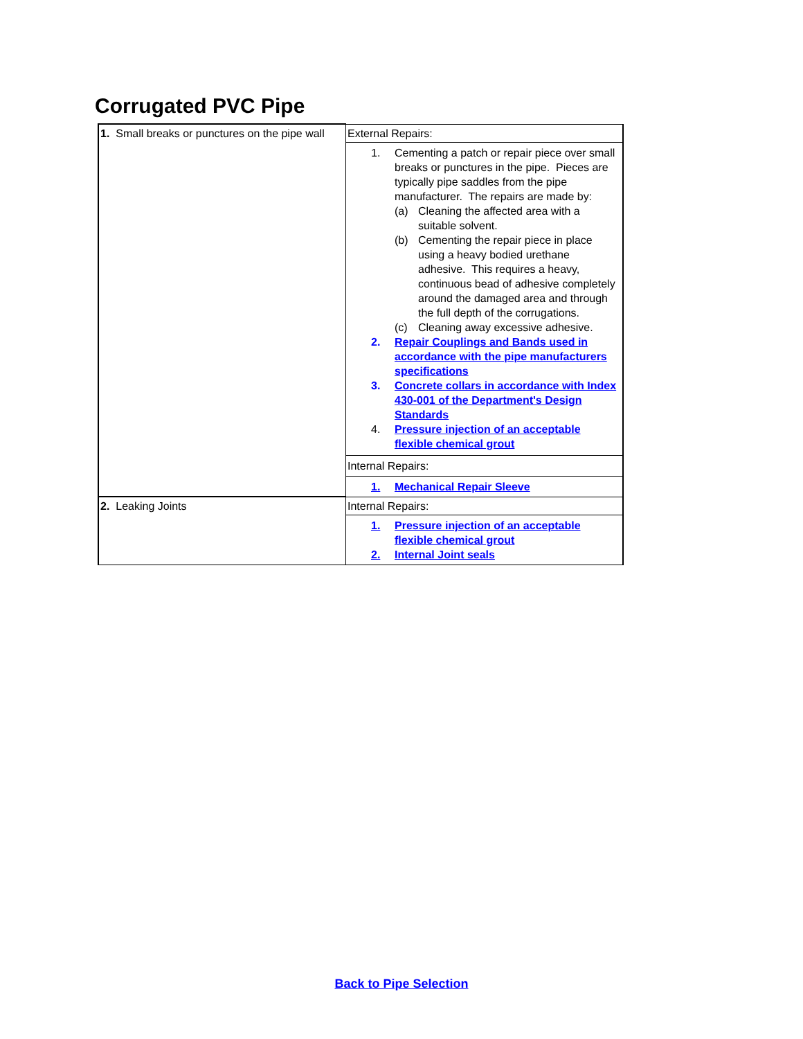Corrugated PVC Pipe
| 1. Small breaks or punctures on the pipe wall | External Repairs: |
| | 1. Cementing a patch or repair piece over small breaks or punctures in the pipe. Pieces are typically pipe saddles from the pipe manufacturer. The repairs are made by: (a) Cleaning the affected area with a suitable solvent. (b) Cementing the repair piece in place using a heavy bodied urethane adhesive. This requires a heavy, continuous bead of adhesive completely around the damaged area and through the full depth of the corrugations. (c) Cleaning away excessive adhesive. 2. Repair Couplings and Bands used in accordance with the pipe manufacturers specifications 3. Concrete collars in accordance with Index 430-001 of the Department's Design Standards 4. Pressure injection of an acceptable flexible chemical grout |
| | Internal Repairs: |
| | 1. Mechanical Repair Sleeve |
| 2. Leaking Joints | Internal Repairs: |
| | 1. Pressure injection of an acceptable flexible chemical grout 2. Internal Joint seals |
Back to Pipe Selection